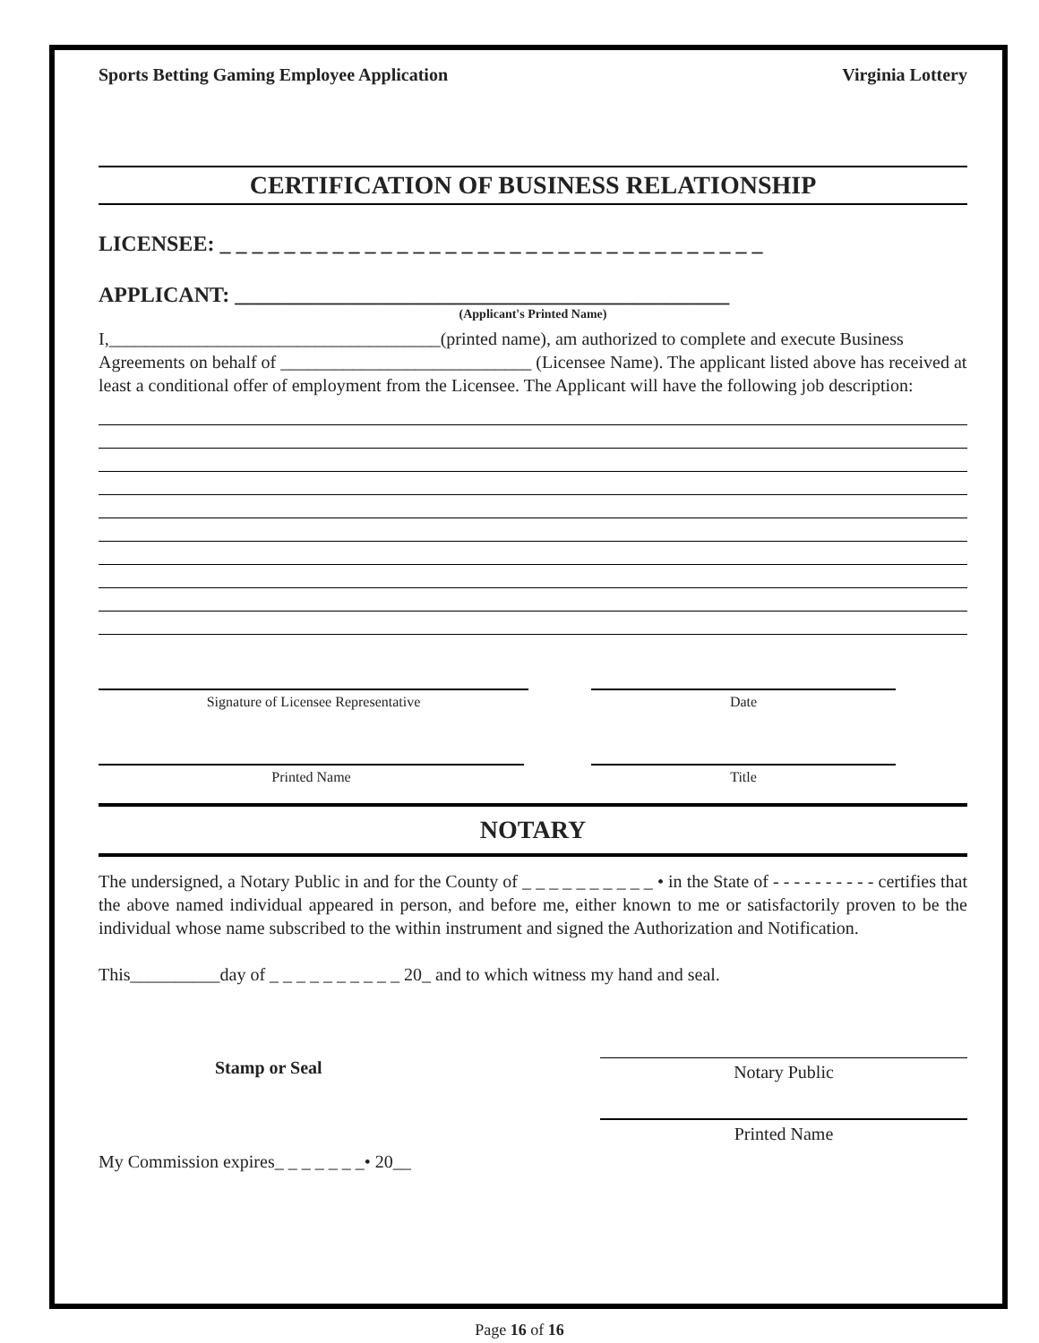Sports Betting Gaming Employee Application Virginia Lottery
CERTIFICATION OF BUSINESS RELATIONSHIP
LICENSEE: _ _ _ _ _ _ _ _ _ _ _ _ _ _ _ _ _ _ _ _ _ _ _ _ _ _ _ _ _ _ _ _ _ _
APPLICANT: ______________________________________________
(Applicant's Printed Name)
I,_____________________________________(printed name), am authorized to complete and execute Business Agreements on behalf of ____________________________ (Licensee Name). The applicant listed above has received at least a conditional offer of employment from the Licensee. The Applicant will have the following job description:
Signature of Licensee Representative Date
Printed Name Title
NOTARY
The undersigned, a Notary Public in and for the County of _ _ _ _ _ _ _ _ _ _ • in the State of - - - - - - - - - - certifies that the above named individual appeared in person, and before me, either known to me or satisfactorily proven to be the individual whose name subscribed to the within instrument and signed the Authorization and Notification.
This__________day of _ _ _ _ _ _ _ _ _ _ 20_ and to which witness my hand and seal.
Stamp or Seal
Notary Public
Printed Name
My Commission expires_ _ _ _ _ _ _• 20__
Page 16 of 16